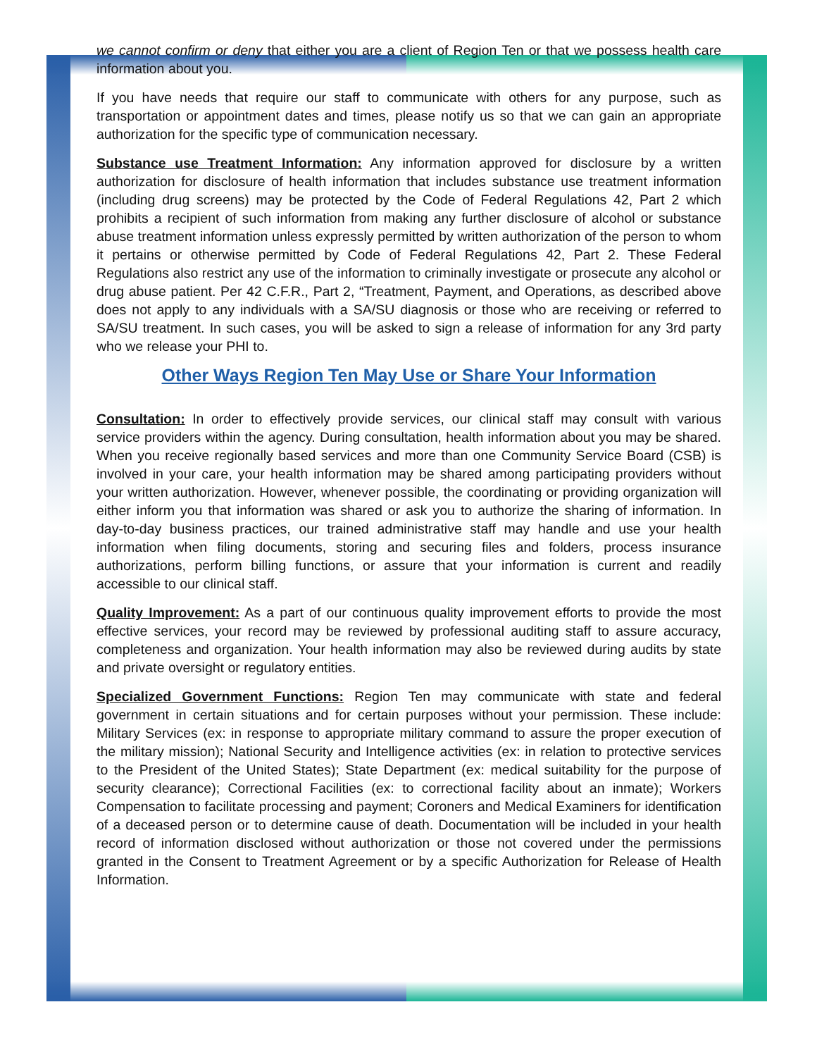we cannot confirm or deny that either you are a client of Region Ten or that we possess health care information about you.
If you have needs that require our staff to communicate with others for any purpose, such as transportation or appointment dates and times, please notify us so that we can gain an appropriate authorization for the specific type of communication necessary.
Substance use Treatment Information: Any information approved for disclosure by a written authorization for disclosure of health information that includes substance use treatment information (including drug screens) may be protected by the Code of Federal Regulations 42, Part 2 which prohibits a recipient of such information from making any further disclosure of alcohol or substance abuse treatment information unless expressly permitted by written authorization of the person to whom it pertains or otherwise permitted by Code of Federal Regulations 42, Part 2. These Federal Regulations also restrict any use of the information to criminally investigate or prosecute any alcohol or drug abuse patient. Per 42 C.F.R., Part 2, “Treatment, Payment, and Operations, as described above does not apply to any individuals with a SA/SU diagnosis or those who are receiving or referred to SA/SU treatment. In such cases, you will be asked to sign a release of information for any 3rd party who we release your PHI to.
Other Ways Region Ten May Use or Share Your Information
Consultation: In order to effectively provide services, our clinical staff may consult with various service providers within the agency. During consultation, health information about you may be shared. When you receive regionally based services and more than one Community Service Board (CSB) is involved in your care, your health information may be shared among participating providers without your written authorization. However, whenever possible, the coordinating or providing organization will either inform you that information was shared or ask you to authorize the sharing of information. In day-to-day business practices, our trained administrative staff may handle and use your health information when filing documents, storing and securing files and folders, process insurance authorizations, perform billing functions, or assure that your information is current and readily accessible to our clinical staff.
Quality Improvement: As a part of our continuous quality improvement efforts to provide the most effective services, your record may be reviewed by professional auditing staff to assure accuracy, completeness and organization. Your health information may also be reviewed during audits by state and private oversight or regulatory entities.
Specialized Government Functions: Region Ten may communicate with state and federal government in certain situations and for certain purposes without your permission. These include: Military Services (ex: in response to appropriate military command to assure the proper execution of the military mission); National Security and Intelligence activities (ex: in relation to protective services to the President of the United States); State Department (ex: medical suitability for the purpose of security clearance); Correctional Facilities (ex: to correctional facility about an inmate); Workers Compensation to facilitate processing and payment; Coroners and Medical Examiners for identification of a deceased person or to determine cause of death. Documentation will be included in your health record of information disclosed without authorization or those not covered under the permissions granted in the Consent to Treatment Agreement or by a specific Authorization for Release of Health Information.